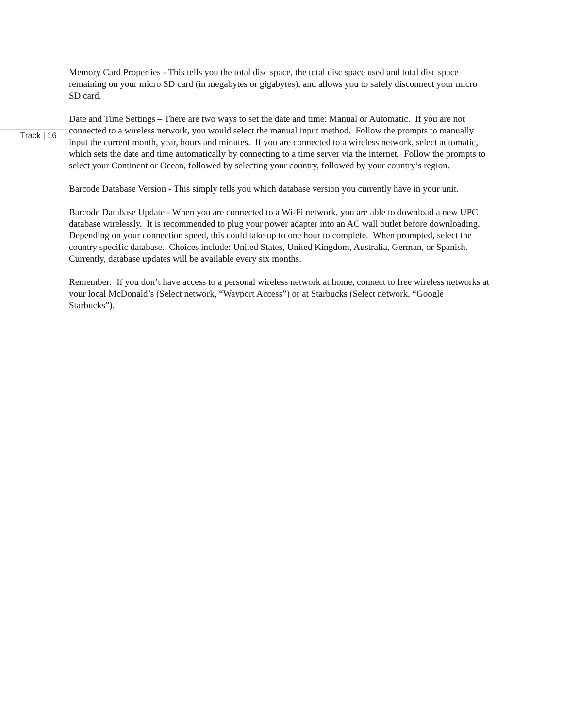Memory Card Properties - This tells you the total disc space, the total disc space used and total disc space remaining on your micro SD card (in megabytes or gigabytes), and allows you to safely disconnect your micro SD card.
Track | 16
Date and Time Settings – There are two ways to set the date and time: Manual or Automatic. If you are not connected to a wireless network, you would select the manual input method. Follow the prompts to manually input the current month, year, hours and minutes. If you are connected to a wireless network, select automatic, which sets the date and time automatically by connecting to a time server via the internet. Follow the prompts to select your Continent or Ocean, followed by selecting your country, followed by your country’s region.
Barcode Database Version - This simply tells you which database version you currently have in your unit.
Barcode Database Update - When you are connected to a Wi-Fi network, you are able to download a new UPC database wirelessly. It is recommended to plug your power adapter into an AC wall outlet before downloading. Depending on your connection speed, this could take up to one hour to complete. When prompted, select the country specific database. Choices include: United States, United Kingdom, Australia, German, or Spanish. Currently, database updates will be available every six months.
Remember: If you don’t have access to a personal wireless network at home, connect to free wireless networks at your local McDonald’s (Select network, “Wayport Access”) or at Starbucks (Select network, “Google Starbucks”).